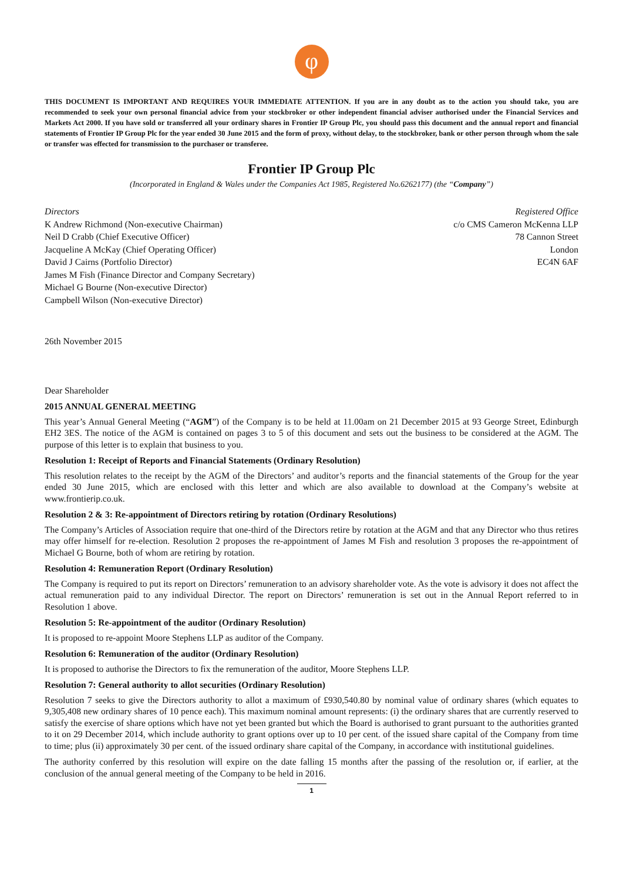φ
THIS DOCUMENT IS IMPORTANT AND REQUIRES YOUR IMMEDIATE ATTENTION. If you are in any doubt as to the action you should take, you are recommended to seek your own personal financial advice from your stockbroker or other independent financial adviser authorised under the Financial Services and Markets Act 2000. If you have sold or transferred all your ordinary shares in Frontier IP Group Plc, you should pass this document and the annual report and financial statements of Frontier IP Group Plc for the year ended 30 June 2015 and the form of proxy, without delay, to the stockbroker, bank or other person through whom the sale or transfer was effected for transmission to the purchaser or transferee.
Frontier IP Group Plc
(Incorporated in England & Wales under the Companies Act 1985, Registered No.6262177) (the “Company”)
Directors
K Andrew Richmond (Non-executive Chairman)
Neil D Crabb (Chief Executive Officer)
Jacqueline A McKay (Chief Operating Officer)
David J Cairns (Portfolio Director)
James M Fish (Finance Director and Company Secretary)
Michael G Bourne (Non-executive Director)
Campbell Wilson (Non-executive Director)
Registered Office
c/o CMS Cameron McKenna LLP
78 Cannon Street
London
EC4N 6AF
26th November 2015
Dear Shareholder
2015 ANNUAL GENERAL MEETING
This year’s Annual General Meeting (“AGM”) of the Company is to be held at 11.00am on 21 December 2015 at 93 George Street, Edinburgh EH2 3ES. The notice of the AGM is contained on pages 3 to 5 of this document and sets out the business to be considered at the AGM. The purpose of this letter is to explain that business to you.
Resolution 1: Receipt of Reports and Financial Statements (Ordinary Resolution)
This resolution relates to the receipt by the AGM of the Directors’ and auditor’s reports and the financial statements of the Group for the year ended 30 June 2015, which are enclosed with this letter and which are also available to download at the Company’s website at www.frontierip.co.uk.
Resolution 2 & 3: Re-appointment of Directors retiring by rotation (Ordinary Resolutions)
The Company’s Articles of Association require that one-third of the Directors retire by rotation at the AGM and that any Director who thus retires may offer himself for re-election. Resolution 2 proposes the re-appointment of James M Fish and resolution 3 proposes the re-appointment of Michael G Bourne, both of whom are retiring by rotation.
Resolution 4: Remuneration Report (Ordinary Resolution)
The Company is required to put its report on Directors’ remuneration to an advisory shareholder vote. As the vote is advisory it does not affect the actual remuneration paid to any individual Director. The report on Directors’ remuneration is set out in the Annual Report referred to in Resolution 1 above.
Resolution 5: Re-appointment of the auditor (Ordinary Resolution)
It is proposed to re-appoint Moore Stephens LLP as auditor of the Company.
Resolution 6: Remuneration of the auditor (Ordinary Resolution)
It is proposed to authorise the Directors to fix the remuneration of the auditor, Moore Stephens LLP.
Resolution 7: General authority to allot securities (Ordinary Resolution)
Resolution 7 seeks to give the Directors authority to allot a maximum of £930,540.80 by nominal value of ordinary shares (which equates to 9,305,408 new ordinary shares of 10 pence each). This maximum nominal amount represents: (i) the ordinary shares that are currently reserved to satisfy the exercise of share options which have not yet been granted but which the Board is authorised to grant pursuant to the authorities granted to it on 29 December 2014, which include authority to grant options over up to 10 per cent. of the issued share capital of the Company from time to time; plus (ii) approximately 30 per cent. of the issued ordinary share capital of the Company, in accordance with institutional guidelines.
The authority conferred by this resolution will expire on the date falling 15 months after the passing of the resolution or, if earlier, at the conclusion of the annual general meeting of the Company to be held in 2016.
1